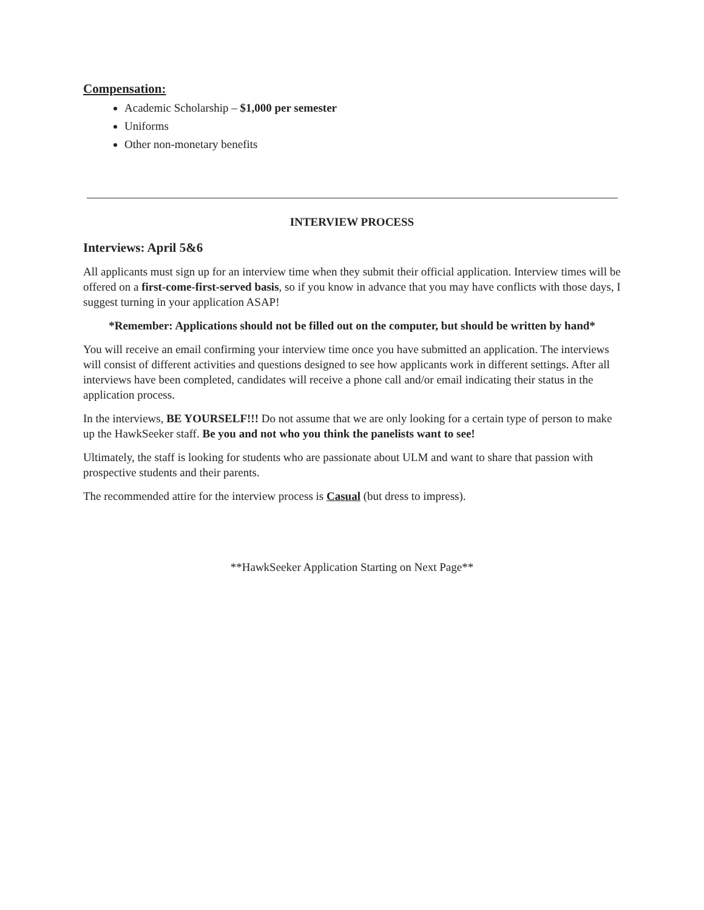Compensation:
Academic Scholarship – $1,000 per semester
Uniforms
Other non-monetary benefits
INTERVIEW PROCESS
Interviews: April 5&6
All applicants must sign up for an interview time when they submit their official application. Interview times will be offered on a first-come-first-served basis, so if you know in advance that you may have conflicts with those days, I suggest turning in your application ASAP!
*Remember: Applications should not be filled out on the computer, but should be written by hand*
You will receive an email confirming your interview time once you have submitted an application. The interviews will consist of different activities and questions designed to see how applicants work in different settings. After all interviews have been completed, candidates will receive a phone call and/or email indicating their status in the application process.
In the interviews, BE YOURSELF!!! Do not assume that we are only looking for a certain type of person to make up the HawkSeeker staff. Be you and not who you think the panelists want to see!
Ultimately, the staff is looking for students who are passionate about ULM and want to share that passion with prospective students and their parents.
The recommended attire for the interview process is Casual (but dress to impress).
**HawkSeeker Application Starting on Next Page**